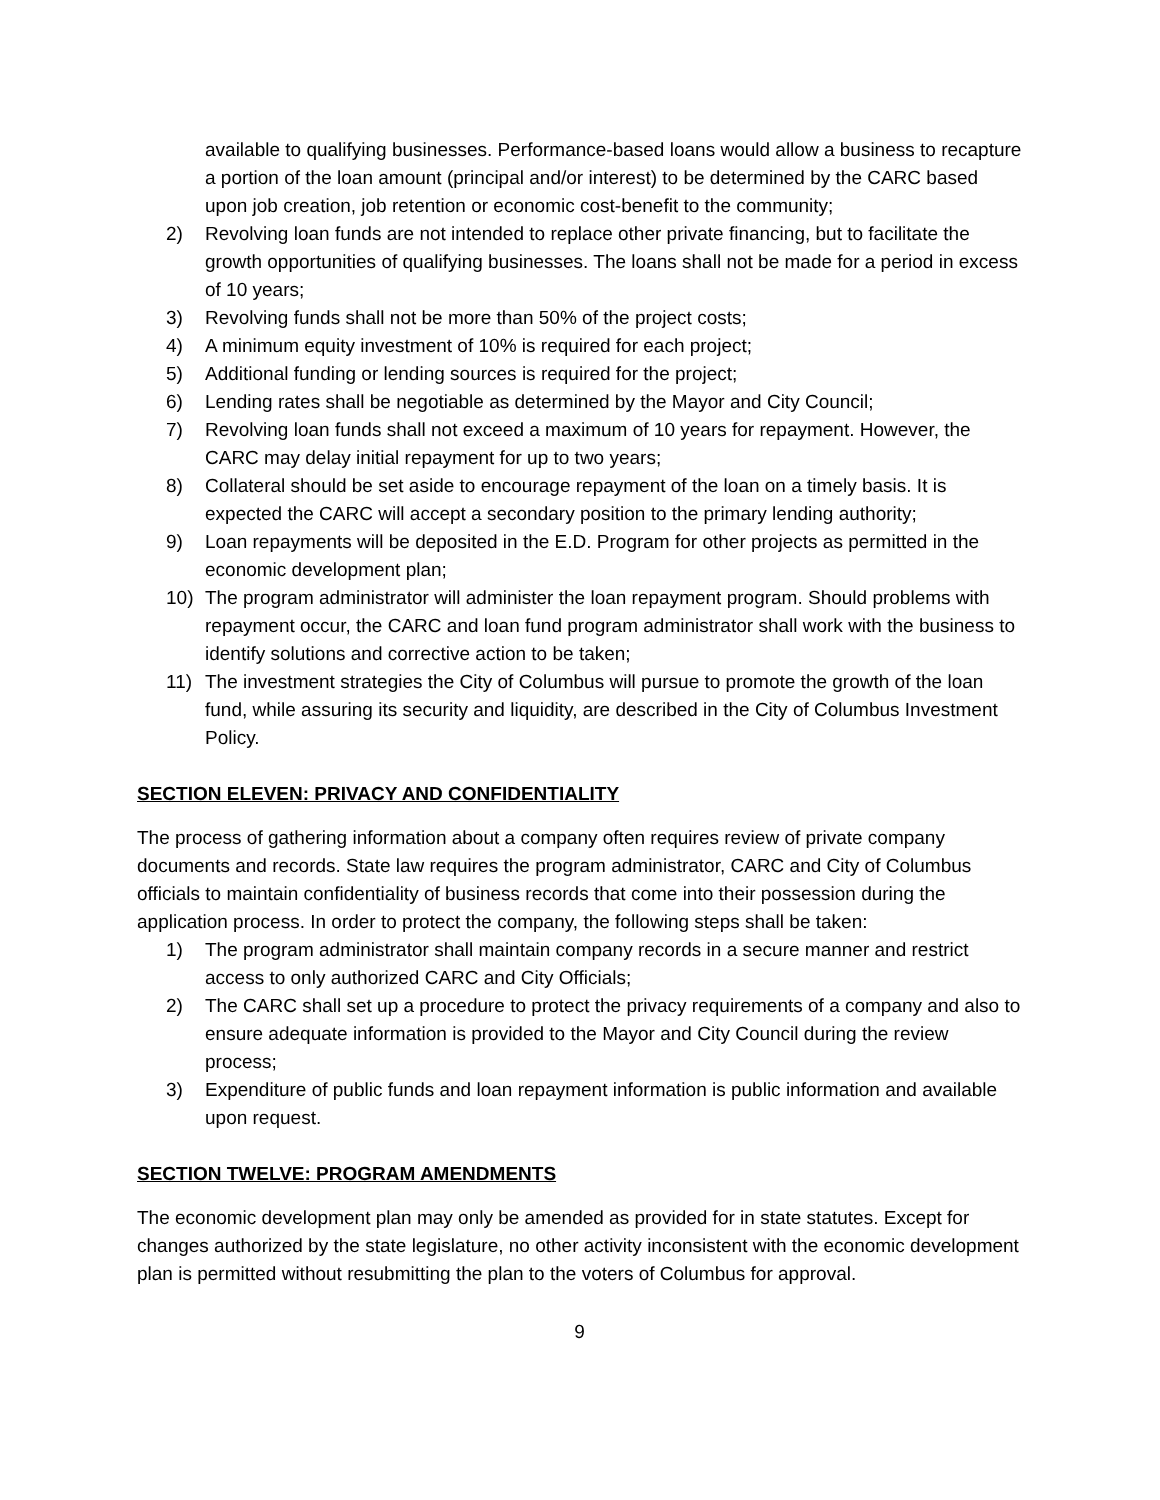available to qualifying businesses. Performance-based loans would allow a business to recapture a portion of the loan amount (principal and/or interest) to be determined by the CARC based upon job creation, job retention or economic cost-benefit to the community;
2) Revolving loan funds are not intended to replace other private financing, but to facilitate the growth opportunities of qualifying businesses. The loans shall not be made for a period in excess of 10 years;
3) Revolving funds shall not be more than 50% of the project costs;
4) A minimum equity investment of 10% is required for each project;
5) Additional funding or lending sources is required for the project;
6) Lending rates shall be negotiable as determined by the Mayor and City Council;
7) Revolving loan funds shall not exceed a maximum of 10 years for repayment. However, the CARC may delay initial repayment for up to two years;
8) Collateral should be set aside to encourage repayment of the loan on a timely basis. It is expected the CARC will accept a secondary position to the primary lending authority;
9) Loan repayments will be deposited in the E.D. Program for other projects as permitted in the economic development plan;
10) The program administrator will administer the loan repayment program. Should problems with repayment occur, the CARC and loan fund program administrator shall work with the business to identify solutions and corrective action to be taken;
11) The investment strategies the City of Columbus will pursue to promote the growth of the loan fund, while assuring its security and liquidity, are described in the City of Columbus Investment Policy.
SECTION ELEVEN: PRIVACY AND CONFIDENTIALITY
The process of gathering information about a company often requires review of private company documents and records. State law requires the program administrator, CARC and City of Columbus officials to maintain confidentiality of business records that come into their possession during the application process. In order to protect the company, the following steps shall be taken:
1) The program administrator shall maintain company records in a secure manner and restrict access to only authorized CARC and City Officials;
2) The CARC shall set up a procedure to protect the privacy requirements of a company and also to ensure adequate information is provided to the Mayor and City Council during the review process;
3) Expenditure of public funds and loan repayment information is public information and available upon request.
SECTION TWELVE: PROGRAM AMENDMENTS
The economic development plan may only be amended as provided for in state statutes. Except for changes authorized by the state legislature, no other activity inconsistent with the economic development plan is permitted without resubmitting the plan to the voters of Columbus for approval.
9